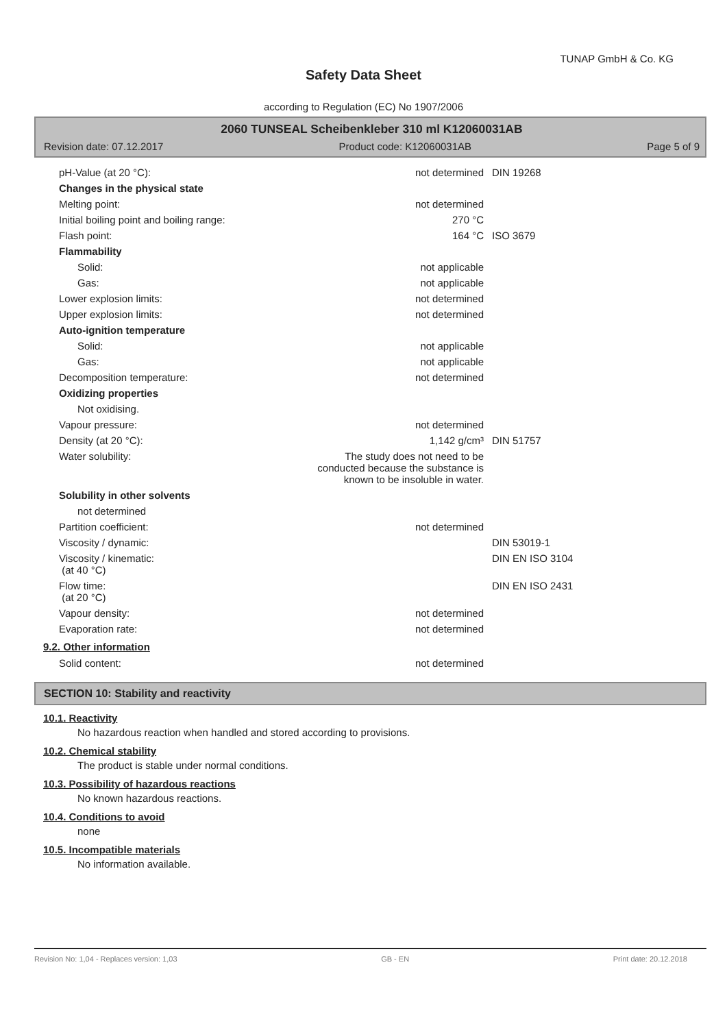TUNAP GmbH & Co. KG
Safety Data Sheet
according to Regulation (EC) No 1907/2006
2060 TUNSEAL Scheibenkleber 310 ml K12060031AB
Revision date: 07.12.2017 Product code: K12060031AB Page 5 of 9
| pH-Value (at 20 °C): | not determined | DIN 19268 |
| Changes in the physical state | | |
| Melting point: | not determined | |
| Initial boiling point and boiling range: | 270 °C | |
| Flash point: | 164 °C | ISO 3679 |
| Flammability | | |
| Solid: | not applicable | |
| Gas: | not applicable | |
| Lower explosion limits: | not determined | |
| Upper explosion limits: | not determined | |
| Auto-ignition temperature | | |
| Solid: | not applicable | |
| Gas: | not applicable | |
| Decomposition temperature: | not determined | |
| Oxidizing properties | | |
| Not oxidising. | | |
| Vapour pressure: | not determined | |
| Density (at 20 °C): | 1,142 g/cm³ | DIN 51757 |
| Water solubility: | The study does not need to be conducted because the substance is known to be insoluble in water. | |
| Solubility in other solvents | | |
| not determined | | |
| Partition coefficient: | not determined | |
| Viscosity / dynamic: | | DIN 53019-1 |
| Viscosity / kinematic: (at 40 °C) | | DIN EN ISO 3104 |
| Flow time: (at 20 °C) | | DIN EN ISO 2431 |
| Vapour density: | not determined | |
| Evaporation rate: | not determined | |
9.2. Other information
| Solid content: | not determined | |
SECTION 10: Stability and reactivity
10.1. Reactivity
No hazardous reaction when handled and stored according to provisions.
10.2. Chemical stability
The product is stable under normal conditions.
10.3. Possibility of hazardous reactions
No known hazardous reactions.
10.4. Conditions to avoid
none
10.5. Incompatible materials
No information available.
Revision No: 1,04 - Replaces version: 1,03 GB - EN Print date: 20.12.2018